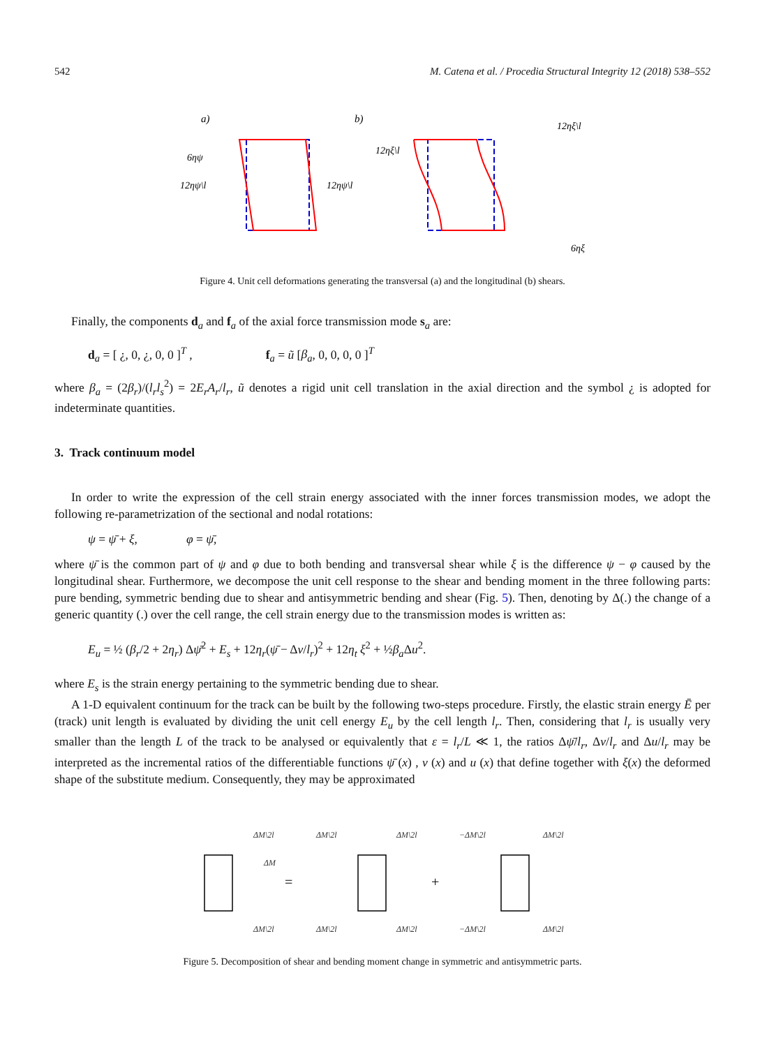542 M. Catena et al. / Procedia Structural Integrity 12 (2018) 538–552
a)
b)
6ηψ
12ηψ\l
12ηψ\l
12ηξ\l
12ηξ\l
6ηξ
Figure 4. Unit cell deformations generating the transversal (a) and the longitudinal (b) shears.
Finally, the components d<sub>a</sub> and f<sub>a</sub> of the axial force transmission mode s<sub>a</sub> are:
d<sub>a</sub> = [ ¿, 0, ¿, 0, 0 ]<sup>T</sup> , f<sub>a</sub> = ũ [β<sub>a</sub>, 0, 0, 0, 0 ]<sup>T</sup>
where β<sub>a</sub> = (2β<sub>r</sub>)/(l<sub>r</sub>l<sub>s</sub><sup>2</sup>) = 2E<sub>r</sub>A<sub>r</sub>/l<sub>r</sub>, ũ denotes a rigid unit cell translation in the axial direction and the symbol ¿ is adopted for indeterminate quantities.
3. Track continuum model
In order to write the expression of the cell strain energy associated with the inner forces transmission modes, we adopt the following re-parametrization of the sectional and nodal rotations:
ψ = ψ̄ + ξ, φ = ψ̄,
where ψ̄ is the common part of ψ and φ due to both bending and transversal shear while ξ is the difference ψ − φ caused by the longitudinal shear. Furthermore, we decompose the unit cell response to the shear and bending moment in the three following parts: pure bending, symmetric bending due to shear and antisymmetric bending and shear (Fig. 5). Then, denoting by Δ(.) the change of a generic quantity (.) over the cell range, the cell strain energy due to the transmission modes is written as:
E<sub>u</sub> = ½ (β<sub>r</sub>/2 + 2η<sub>r</sub>) Δψ̄<sup>2</sup> + E<sub>s</sub> + 12η<sub>r</sub>(ψ̄ − Δv/l<sub>r</sub>)<sup>2</sup> + 12η<sub>t</sub> ξ<sup>2</sup> + ½β<sub>a</sub> Δu<sup>2</sup>.
where E<sub>s</sub> is the strain energy pertaining to the symmetric bending due to shear.
A 1-D equivalent continuum for the track can be built by the following two-steps procedure. Firstly, the elastic strain energy Ē per (track) unit length is evaluated by dividing the unit cell energy E<sub>u</sub> by the cell length l<sub>r</sub>. Then, considering that l<sub>r</sub> is usually very smaller than the length L of the track to be analysed or equivalently that ε = l<sub>r</sub>/L ≪ 1, the ratios Δψ̄/l<sub>r</sub>, Δv/l<sub>r</sub> and Δu/l<sub>r</sub> may be interpreted as the incremental ratios of the differentiable functions ψ̄ (x) , v (x) and u (x) that define together with ξ(x) the deformed shape of the substitute medium. Consequently, they may be approximated
=
+
ΔM\2l
ΔM
ΔM\2l
ΔM\2l
ΔM\2l
ΔM\2l
ΔM\2l
−ΔM\2l
ΔM\2l
−ΔM\2l
ΔM\2l
Figure 5. Decomposition of shear and bending moment change in symmetric and antisymmetric parts.